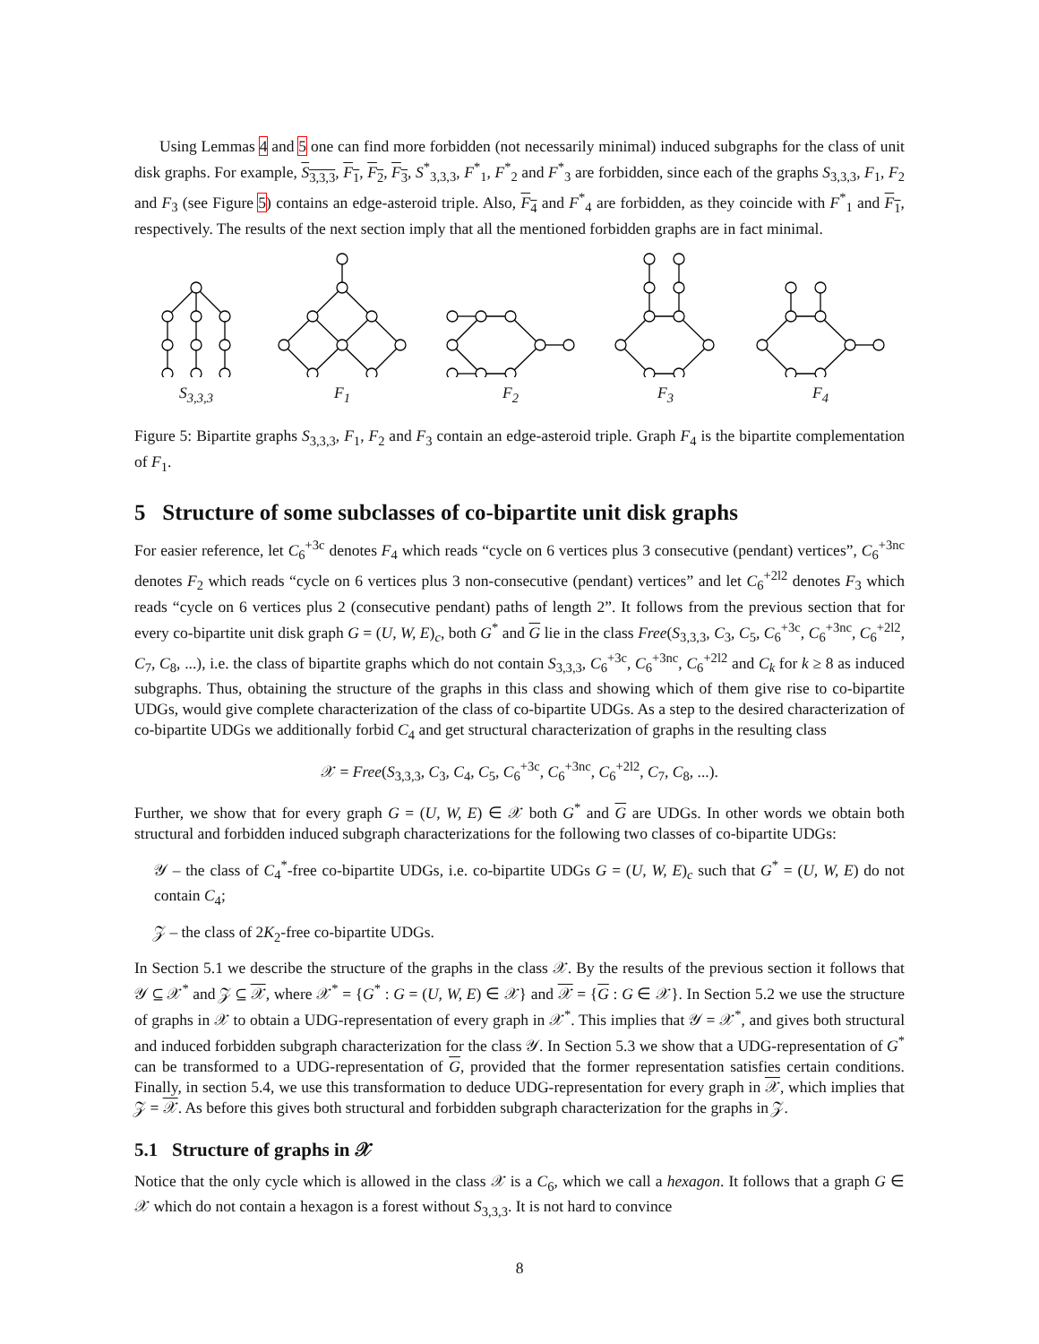Using Lemmas 4 and 5 one can find more forbidden (not necessarily minimal) induced subgraphs for the class of unit disk graphs. For example, S<sub>3,3,3</sub>, F<sub>1</sub>, F<sub>2</sub>, F<sub>3</sub>, S<sup>*</sup><sub>3,3,3</sub>, F<sup>*</sup><sub>1</sub>, F<sup>*</sup><sub>2</sub> and F<sup>*</sup><sub>3</sub> are forbidden, since each of the graphs S<sub>3,3,3</sub>, F<sub>1</sub>, F<sub>2</sub> and F<sub>3</sub> (see Figure 5) contains an edge-asteroid triple. Also, F<sub>4</sub> and F<sup>*</sup><sub>4</sub> are forbidden, as they coincide with F<sup>*</sup><sub>1</sub> and F<sub>1</sub>, respectively. The results of the next section imply that all the mentioned forbidden graphs are in fact minimal.
S<sub>3,3,3</sub>
F<sub>1</sub>
F<sub>2</sub>
F<sub>3</sub>
F<sub>4</sub>
Figure 5: Bipartite graphs S<sub>3,3,3</sub>, F<sub>1</sub>, F<sub>2</sub> and F<sub>3</sub> contain an edge-asteroid triple. Graph F<sub>4</sub> is the bipartite complementation of F<sub>1</sub>.
5 Structure of some subclasses of co-bipartite unit disk graphs
For easier reference, let C<sub>6</sub><sup>+3c</sup> denotes F<sub>4</sub> which reads “cycle on 6 vertices plus 3 consecutive (pendant) vertices”, C<sub>6</sub><sup>+3nc</sup> denotes F<sub>2</sub> which reads “cycle on 6 vertices plus 3 non-consecutive (pendant) vertices” and let C<sub>6</sub><sup>+2l2</sup> denotes F<sub>3</sub> which reads “cycle on 6 vertices plus 2 (consecutive pendant) paths of length 2”. It follows from the previous section that for every co-bipartite unit disk graph G = (U, W, E)<sub>c</sub>, both G<sup>*</sup> and G lie in the class Free(S<sub>3,3,3</sub>, C<sub>3</sub>, C<sub>5</sub>, C<sub>6</sub><sup>+3c</sup>, C<sub>6</sub><sup>+3nc</sup>, C<sub>6</sub><sup>+2l2</sup>, C<sub>7</sub>, C<sub>8</sub>, ...), i.e. the class of bipartite graphs which do not contain S<sub>3,3,3</sub>, C<sub>6</sub><sup>+3c</sup>, C<sub>6</sub><sup>+3nc</sup>, C<sub>6</sub><sup>+2l2</sup> and C<sub>k</sub> for k ≥ 8 as induced subgraphs. Thus, obtaining the structure of the graphs in this class and showing which of them give rise to co-bipartite UDGs, would give complete characterization of the class of co-bipartite UDGs. As a step to the desired characterization of co-bipartite UDGs we additionally forbid C<sub>4</sub> and get structural characterization of graphs in the resulting class
𝒳 = Free(S<sub>3,3,3</sub>, C<sub>3</sub>, C<sub>4</sub>, C<sub>5</sub>, C<sub>6</sub><sup>+3c</sup>, C<sub>6</sub><sup>+3nc</sup>, C<sub>6</sub><sup>+2l2</sup>, C<sub>7</sub>, C<sub>8</sub>, ...).
Further, we show that for every graph G = (U, W, E) ∈ 𝒳 both G<sup>*</sup> and G are UDGs. In other words we obtain both structural and forbidden induced subgraph characterizations for the following two classes of co-bipartite UDGs:
𝒴 – the class of C<sub>4</sub><sup>*</sup>-free co-bipartite UDGs, i.e. co-bipartite UDGs G = (U, W, E)<sub>c</sub> such that G<sup>*</sup> = (U, W, E) do not contain C<sub>4</sub>;
𝒵 – the class of 2K<sub>2</sub>-free co-bipartite UDGs.
In Section 5.1 we describe the structure of the graphs in the class 𝒳. By the results of the previous section it follows that 𝒴 ⊆ 𝒳<sup>*</sup> and 𝒵 ⊆ 𝒳, where 𝒳<sup>*</sup> = {G<sup>*</sup> : G = (U, W, E) ∈ 𝒳} and 𝒳 = {G : G ∈ 𝒳}. In Section 5.2 we use the structure of graphs in 𝒳 to obtain a UDG-representation of every graph in 𝒳<sup>*</sup>. This implies that 𝒴 = 𝒳<sup>*</sup>, and gives both structural and induced forbidden subgraph characterization for the class 𝒴. In Section 5.3 we show that a UDG-representation of G<sup>*</sup> can be transformed to a UDG-representation of G, provided that the former representation satisfies certain conditions. Finally, in section 5.4, we use this transformation to deduce UDG-representation for every graph in 𝒳, which implies that 𝒵 = 𝒳. As before this gives both structural and forbidden subgraph characterization for the graphs in 𝒵.
5.1 Structure of graphs in 𝒳
Notice that the only cycle which is allowed in the class 𝒳 is a C<sub>6</sub>, which we call a hexagon. It follows that a graph G ∈ 𝒳 which do not contain a hexagon is a forest without S<sub>3,3,3</sub>. It is not hard to convince
8